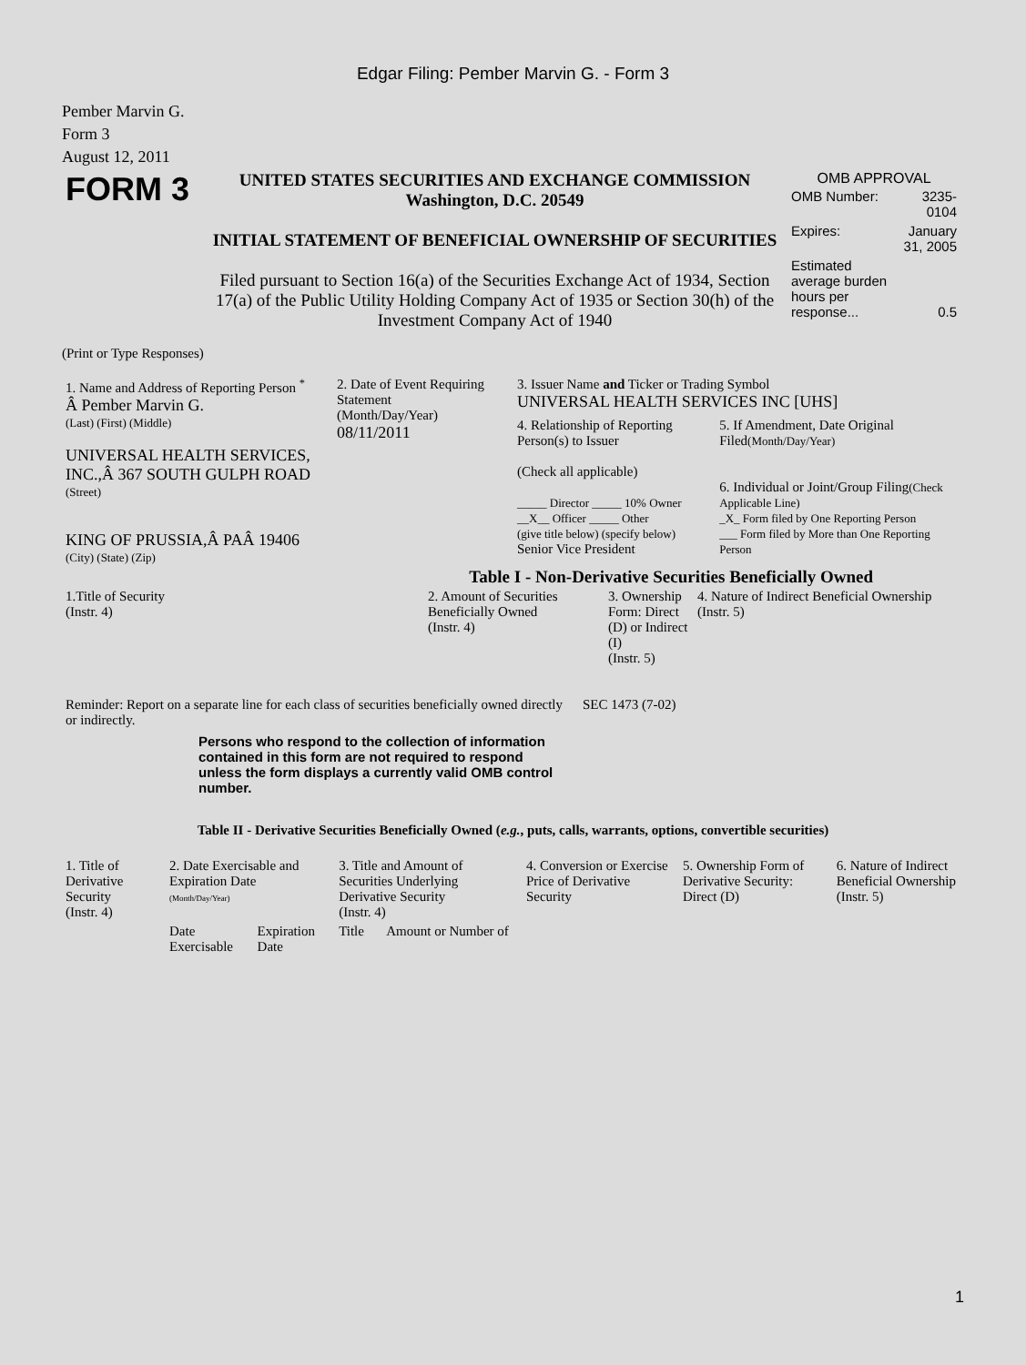Edgar Filing: Pember Marvin G. - Form 3
Pember Marvin G.
Form 3
August 12, 2011
| FORM 3 | UNITED STATES SECURITIES AND EXCHANGE COMMISSION Washington, D.C. 20549 INITIAL STATEMENT OF BENEFICIAL OWNERSHIP OF SECURITIES Filed pursuant to Section 16(a) of the Securities Exchange Act of 1934, Section 17(a) of the Public Utility Holding Company Act of 1935 or Section 30(h) of the Investment Company Act of 1940 | OMB APPROVAL / OMB Number: / 3235-0104 / / Expires: / January 31, 2005 / / Estimated average burden hours per response... / 0.5 / |
(Print or Type Responses)
| 1. Name and Address of Reporting Person <sup>*</sup> Â Pember Marvin G. (Last) (First) (Middle) UNIVERSAL HEALTH SERVICES, INC.,Â 367 SOUTH GULPH ROAD (Street) KING OF PRUSSIA,Â PAÂ 19406 (City) (State) (Zip) | 2. Date of Event Requiring Statement (Month/Day/Year) 08/11/2011 | 3. Issuer Name and Ticker or Trading Symbol UNIVERSAL HEALTH SERVICES INC [UHS] | |
| | | 4. Relationship of Reporting Person(s) to Issuer (Check all applicable) _____ Director _____ 10% Owner __X__ Officer _____ Other (give title below) (specify below) Senior Vice President | 5. If Amendment, Date Original Filed (Month/Day/Year) 6. Individual or Joint/Group Filing (Check Applicable Line) _X_ Form filed by One Reporting Person ___ Form filed by More than One Reporting Person |
Table I - Non-Derivative Securities Beneficially Owned
| 1.Title of Security (Instr. 4) | 2. Amount of Securities Beneficially Owned (Instr. 4) | 3. Ownership Form: Direct (D) or Indirect (I) (Instr. 5) | 4. Nature of Indirect Beneficial Ownership (Instr. 5) |
| --- | --- | --- | --- |
| Reminder: Report on a separate line for each class of securities beneficially owned directly or indirectly. | SEC 1473 (7-02) |
Persons who respond to the collection of information contained in this form are not required to respond unless the form displays a currently valid OMB control number.
Table II - Derivative Securities Beneficially Owned (e.g., puts, calls, warrants, options, convertible securities)
| 1. Title of Derivative Security (Instr. 4) | 2. Date Exercisable and Expiration Date (Month/Day/Year) | | 3. Title and Amount of Securities Underlying Derivative Security (Instr. 4) | | 4. Conversion or Exercise Price of Derivative Security | 5. Ownership Form of Derivative Security: Direct (D) | 6. Nature of Indirect Beneficial Ownership (Instr. 5) |
| --- | --- | --- | --- | --- | --- | --- | --- |
| | Date Exercisable | Expiration Date | Title | Amount or Number of | | | |
1